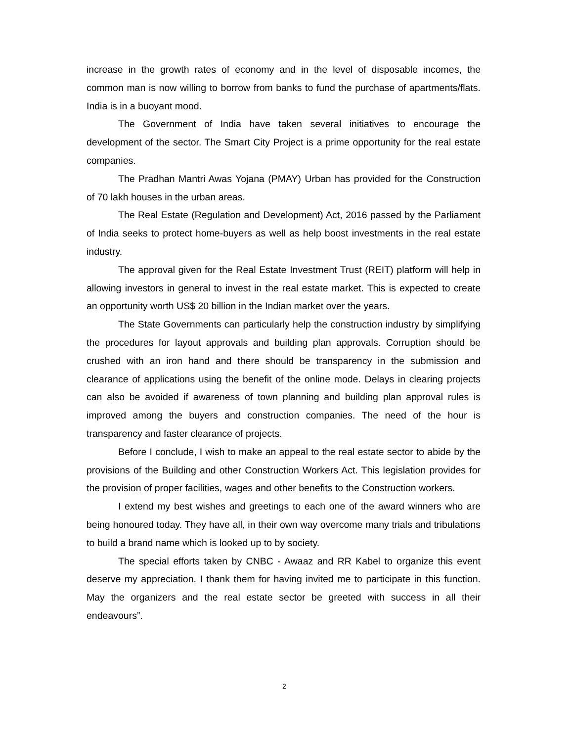increase in the growth rates of economy and in the level of disposable incomes, the common man is now willing to borrow from banks to fund the purchase of apartments/flats. India is in a buoyant mood.
The Government of India have taken several initiatives to encourage the development of the sector. The Smart City Project is a prime opportunity for the real estate companies.
The Pradhan Mantri Awas Yojana (PMAY) Urban has provided for the Construction of 70 lakh houses in the urban areas.
The Real Estate (Regulation and Development) Act, 2016 passed by the Parliament of India seeks to protect home-buyers as well as help boost investments in the real estate industry.
The approval given for the Real Estate Investment Trust (REIT) platform will help in allowing investors in general to invest in the real estate market. This is expected to create an opportunity worth US$ 20 billion in the Indian market over the years.
The State Governments can particularly help the construction industry by simplifying the procedures for layout approvals and building plan approvals. Corruption should be crushed with an iron hand and there should be transparency in the submission and clearance of applications using the benefit of the online mode. Delays in clearing projects can also be avoided if awareness of town planning and building plan approval rules is improved among the buyers and construction companies. The need of the hour is transparency and faster clearance of projects.
Before I conclude, I wish to make an appeal to the real estate sector to abide by the provisions of the Building and other Construction Workers Act. This legislation provides for the provision of proper facilities, wages and other benefits to the Construction workers.
I extend my best wishes and greetings to each one of the award winners who are being honoured today. They have all, in their own way overcome many trials and tribulations to build a brand name which is looked up to by society.
The special efforts taken by CNBC - Awaaz and RR Kabel to organize this event deserve my appreciation. I thank them for having invited me to participate in this function. May the organizers and the real estate sector be greeted with success in all their endeavours”.
2